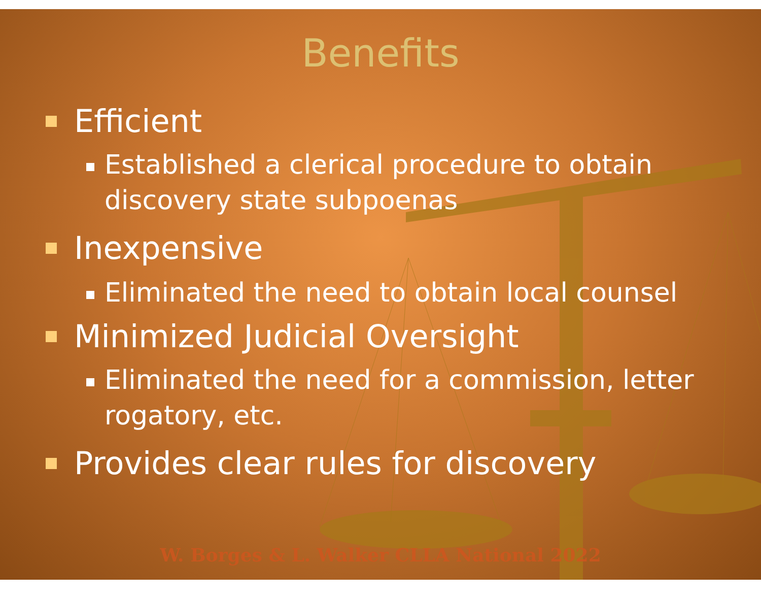Benefits
Efficient
Established a clerical procedure to obtain
discovery state subpoenas
Inexpensive
Eliminated the need to obtain local counsel
Minimized Judicial Oversight
Eliminated the need for a commission, letter
rogatory, etc.
Provides clear rules for discovery
W. Borges & L. Walker CLLA National 2022